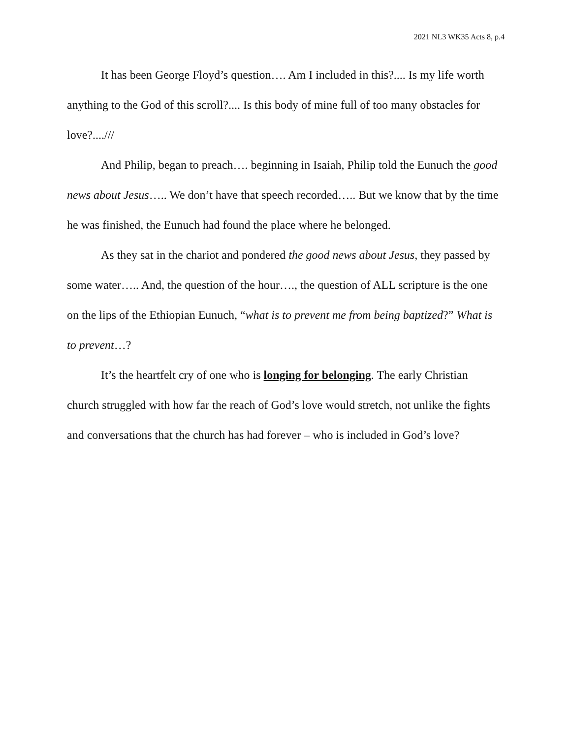2021 NL3 WK35 Acts 8, p.4
It has been George Floyd’s question…. Am I included in this?.... Is my life worth anything to the God of this scroll?.... Is this body of mine full of too many obstacles for love?....///
And Philip, began to preach…. beginning in Isaiah, Philip told the Eunuch the good news about Jesus….. We don’t have that speech recorded….. But we know that by the time he was finished, the Eunuch had found the place where he belonged.
As they sat in the chariot and pondered the good news about Jesus, they passed by some water….. And, the question of the hour…., the question of ALL scripture is the one on the lips of the Ethiopian Eunuch, “what is to prevent me from being baptized?” What is to prevent…?
It’s the heartfelt cry of one who is longing for belonging. The early Christian church struggled with how far the reach of God’s love would stretch, not unlike the fights and conversations that the church has had forever – who is included in God’s love?